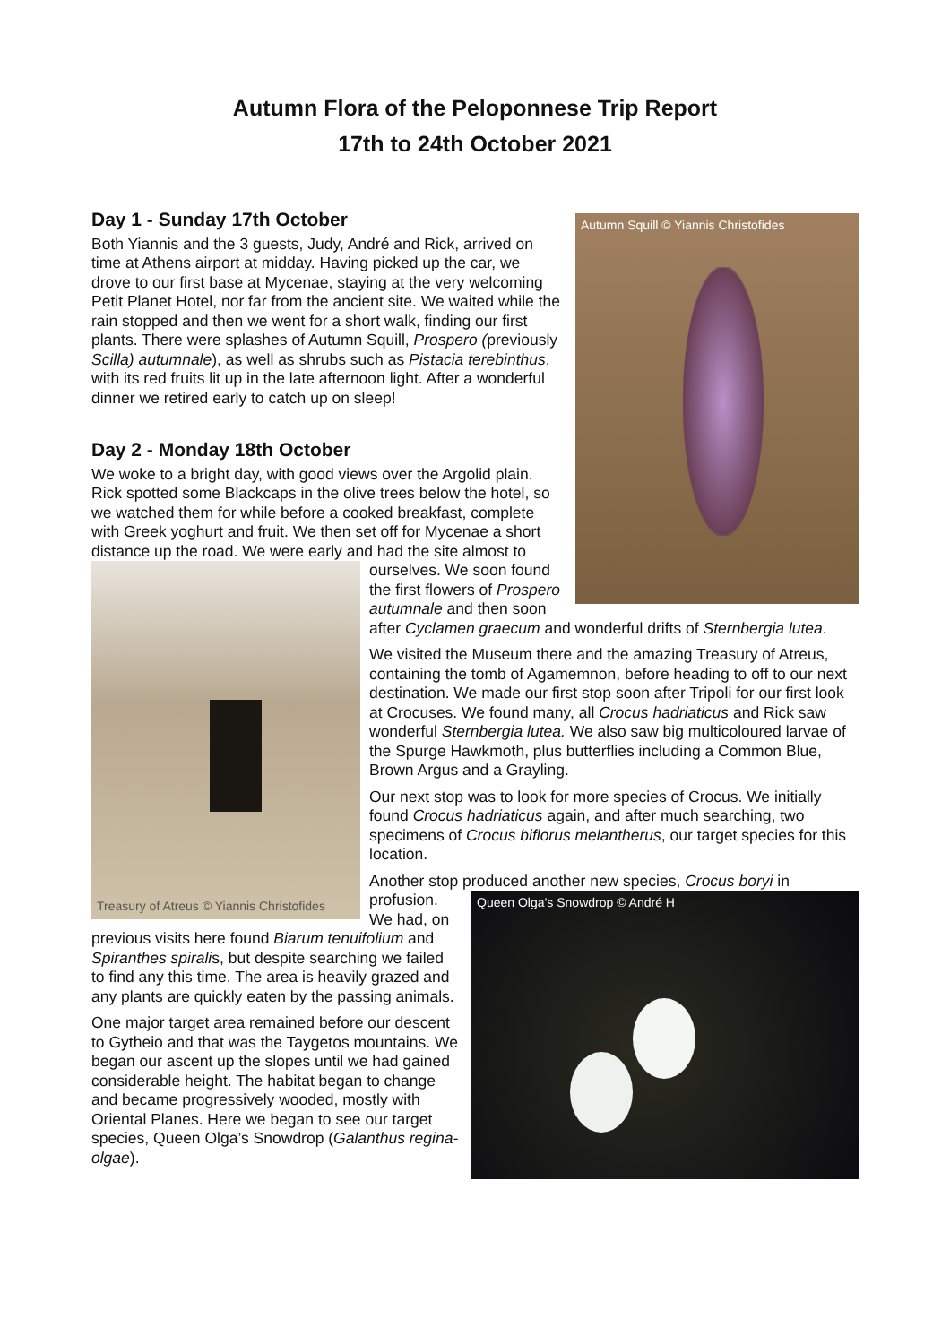Autumn Flora of the Peloponnese Trip Report
17th to 24th October 2021
Autumn Squill © Yiannis Christofides
Day 1 - Sunday 17th October
Both Yiannis and the 3 guests, Judy, André and Rick, arrived on time at Athens airport at midday. Having picked up the car, we drove to our first base at Mycenae, staying at the very welcoming Petit Planet Hotel, nor far from the ancient site. We waited while the rain stopped and then we went for a short walk, finding our first plants. There were splashes of Autumn Squill, Prospero (previously Scilla) autumnale), as well as shrubs such as Pistacia terebinthus, with its red fruits lit up in the late afternoon light. After a wonderful dinner we retired early to catch up on sleep!
Day 2 - Monday 18th October
We woke to a bright day, with good views over the Argolid plain. Rick spotted some Blackcaps in the olive trees below the hotel, so we watched them for while before a cooked breakfast, complete with Greek yoghurt and fruit. We then set off for Mycenae a short distance up the road. We were
Treasury of Atreus © Yiannis Christofides
early and had the site almost to ourselves. We soon found the first flowers of Prospero autumnale and then soon after Cyclamen graecum and wonderful drifts of Sternbergia lutea.
We visited the Museum there and the amazing Treasury of Atreus, containing the tomb of Agamemnon, before heading to off to our next destination. We made our first stop soon after Tripoli for our first look at Crocuses. We found many, all Crocus hadriaticus and Rick saw wonderful Sternbergia lutea. We also saw big multicoloured larvae of the Spurge Hawkmoth, plus butterflies including a Common Blue, Brown Argus and a Grayling.
Our next stop was to look for more species of Crocus. We initially found Crocus hadriaticus again, and after much searching, two specimens of Crocus biflorus melantherus, our target species for this location.
Another stop produced another new species, Crocus boryi in
Queen Olga’s Snowdrop © André H
profusion. We had, on previous visits here found Biarum tenuifolium and Spiranthes spiralis, but despite searching we failed to find any this time. The area is heavily grazed and any plants are quickly eaten by the passing animals.
One major target area remained before our descent to Gytheio and that was the Taygetos mountains. We began our ascent up the slopes until we had gained considerable height. The habitat began to change and became progressively wooded, mostly with Oriental Planes. Here we began to see our target species, Queen Olga’s Snowdrop (Galanthus regina-olgae).